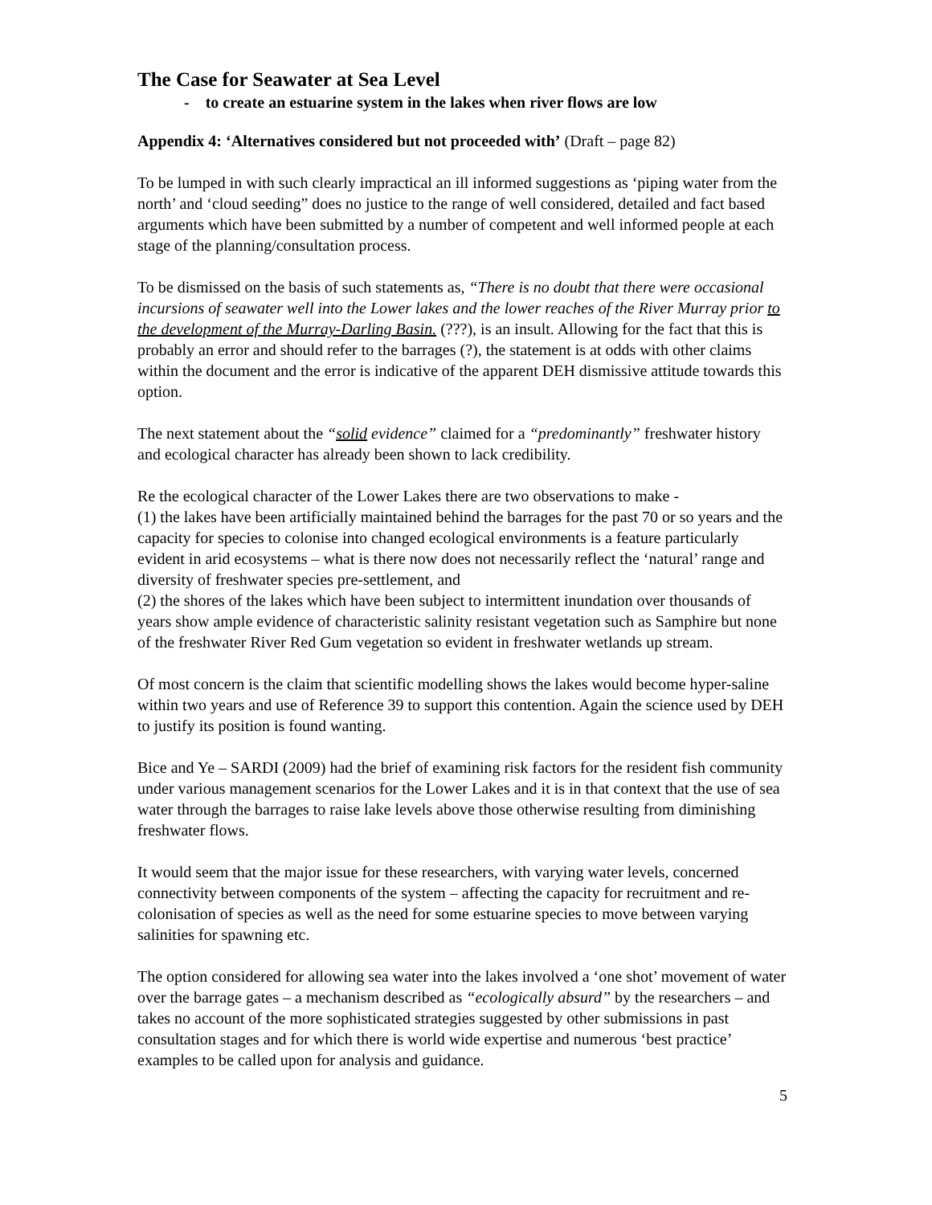The Case for Seawater at Sea Level
- to create an estuarine system in the lakes when river flows are low
Appendix 4: ‘Alternatives considered but not proceeded with’ (Draft – page 82)
To be lumped in with such clearly impractical an ill informed suggestions as ‘piping water from the north’ and ‘cloud seeding” does no justice to the range of well considered, detailed and fact based arguments which have been submitted by a number of competent and well informed people at each stage of the planning/consultation process.
To be dismissed on the basis of such statements as, “There is no doubt that there were occasional incursions of seawater well into the Lower lakes and the lower reaches of the River Murray prior to the development of the Murray-Darling Basin. (???), is an insult. Allowing for the fact that this is probably an error and should refer to the barrages (?), the statement is at odds with other claims within the document and the error is indicative of the apparent DEH dismissive attitude towards this option.
The next statement about the “solid evidence” claimed for a “predominantly” freshwater history and ecological character has already been shown to lack credibility.
Re the ecological character of the Lower Lakes there are two observations to make -
(1) the lakes have been artificially maintained behind the barrages for the past 70 or so years and the capacity for species to colonise into changed ecological environments is a feature particularly evident in arid ecosystems – what is there now does not necessarily reflect the ‘natural’ range and diversity of freshwater species pre-settlement, and
(2) the shores of the lakes which have been subject to intermittent inundation over thousands of years show ample evidence of characteristic salinity resistant vegetation such as Samphire but none of the freshwater River Red Gum vegetation so evident in freshwater wetlands up stream.
Of most concern is the claim that scientific modelling shows the lakes would become hyper-saline within two years and use of Reference 39 to support this contention. Again the science used by DEH to justify its position is found wanting.
Bice and Ye – SARDI (2009) had the brief of examining risk factors for the resident fish community under various management scenarios for the Lower Lakes and it is in that context that the use of sea water through the barrages to raise lake levels above those otherwise resulting from diminishing freshwater flows.
It would seem that the major issue for these researchers, with varying water levels, concerned connectivity between components of the system – affecting the capacity for recruitment and re-colonisation of species as well as the need for some estuarine species to move between varying salinities for spawning etc.
The option considered for allowing sea water into the lakes involved a ‘one shot’ movement of water over the barrage gates – a mechanism described as “ecologically absurd” by the researchers – and takes no account of the more sophisticated strategies suggested by other submissions in past consultation stages and for which there is world wide expertise and numerous ‘best practice’ examples to be called upon for analysis and guidance.
5